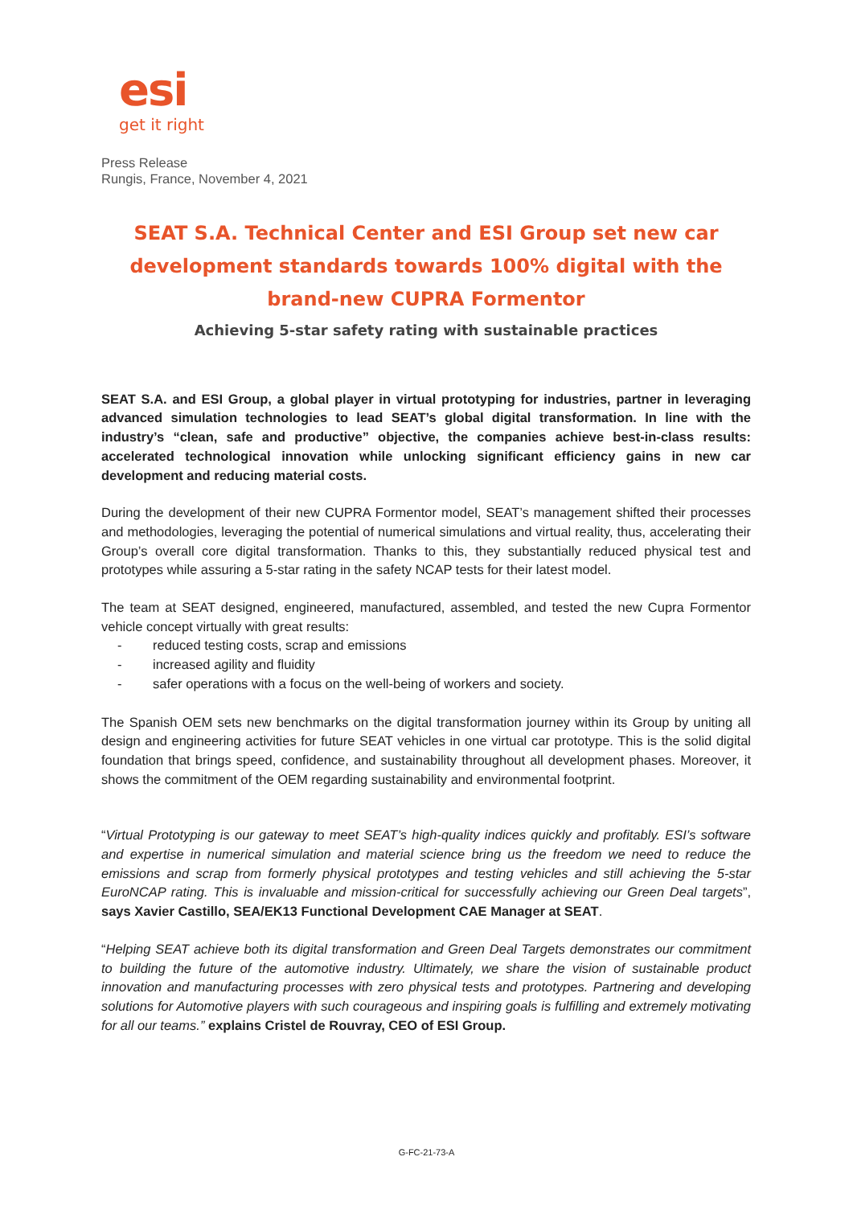esi
get it right
Press Release
Rungis, France, November 4, 2021
SEAT S.A. Technical Center and ESI Group set new car development standards towards 100% digital with the brand-new CUPRA Formentor
Achieving 5-star safety rating with sustainable practices
SEAT S.A. and ESI Group, a global player in virtual prototyping for industries, partner in leveraging advanced simulation technologies to lead SEAT’s global digital transformation. In line with the industry’s “clean, safe and productive” objective, the companies achieve best-in-class results: accelerated technological innovation while unlocking significant efficiency gains in new car development and reducing material costs.
During the development of their new CUPRA Formentor model, SEAT’s management shifted their processes and methodologies, leveraging the potential of numerical simulations and virtual reality, thus, accelerating their Group’s overall core digital transformation. Thanks to this, they substantially reduced physical test and prototypes while assuring a 5-star rating in the safety NCAP tests for their latest model.
The team at SEAT designed, engineered, manufactured, assembled, and tested the new Cupra Formentor vehicle concept virtually with great results:
- reduced testing costs, scrap and emissions
- increased agility and fluidity
- safer operations with a focus on the well-being of workers and society.
The Spanish OEM sets new benchmarks on the digital transformation journey within its Group by uniting all design and engineering activities for future SEAT vehicles in one virtual car prototype. This is the solid digital foundation that brings speed, confidence, and sustainability throughout all development phases. Moreover, it shows the commitment of the OEM regarding sustainability and environmental footprint.
“Virtual Prototyping is our gateway to meet SEAT’s high-quality indices quickly and profitably. ESI’s software and expertise in numerical simulation and material science bring us the freedom we need to reduce the emissions and scrap from formerly physical prototypes and testing vehicles and still achieving the 5-star EuroNCAP rating. This is invaluable and mission-critical for successfully achieving our Green Deal targets”, says Xavier Castillo, SEA/EK13 Functional Development CAE Manager at SEAT.
“Helping SEAT achieve both its digital transformation and Green Deal Targets demonstrates our commitment to building the future of the automotive industry. Ultimately, we share the vision of sustainable product innovation and manufacturing processes with zero physical tests and prototypes. Partnering and developing solutions for Automotive players with such courageous and inspiring goals is fulfilling and extremely motivating for all our teams.” explains Cristel de Rouvray, CEO of ESI Group.
G-FC-21-73-A